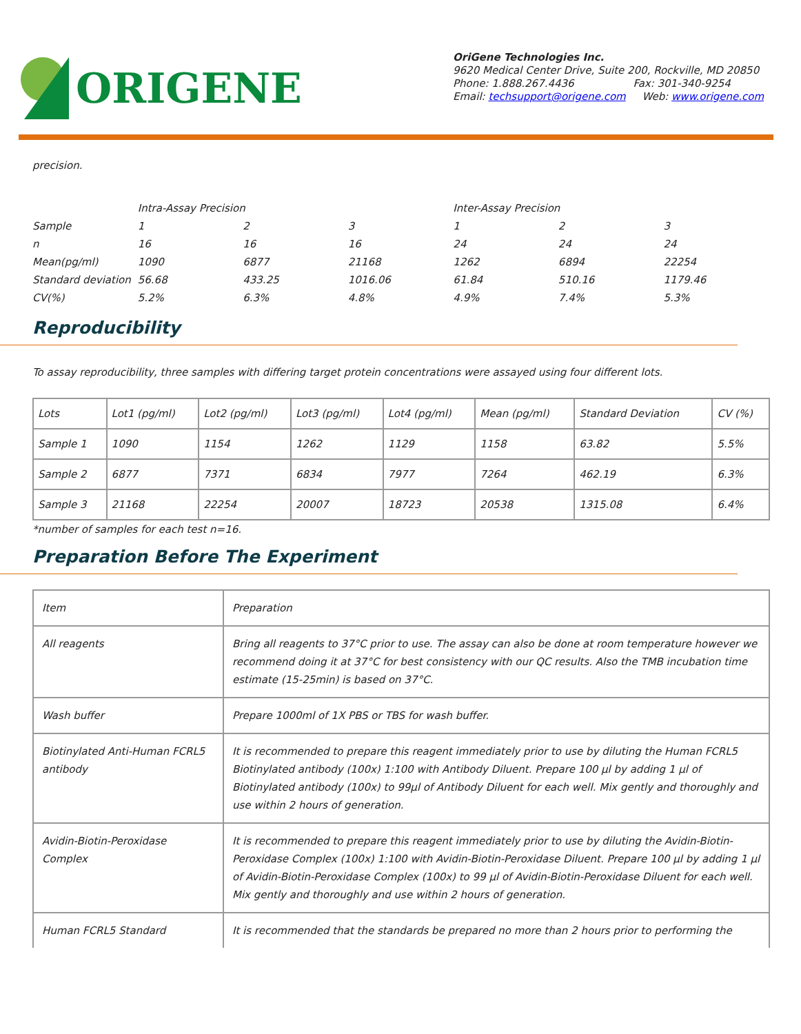ORIGENE
OriGene Technologies Inc.
9620 Medical Center Drive, Suite 200, Rockville, MD 20850
Phone: 1.888.267.4436 Fax: 301-340-9254
Email: techsupport@origene.com Web: www.origene.com
precision.
| | Intra-Assay Precision | | | Inter-Assay Precision | | |
| Sample | 1 | 2 | 3 | 1 | 2 | 3 |
| n | 16 | 16 | 16 | 24 | 24 | 24 |
| Mean(pg/ml) | 1090 | 6877 | 21168 | 1262 | 6894 | 22254 |
| Standard deviation | 56.68 | 433.25 | 1016.06 | 61.84 | 510.16 | 1179.46 |
| CV(%) | 5.2% | 6.3% | 4.8% | 4.9% | 7.4% | 5.3% |
Reproducibility
To assay reproducibility, three samples with differing target protein concentrations were assayed using four different lots.
| Lots | Lot1 (pg/ml) | Lot2 (pg/ml) | Lot3 (pg/ml) | Lot4 (pg/ml) | Mean (pg/ml) | Standard Deviation | CV (%) |
| --- | --- | --- | --- | --- | --- | --- | --- |
| Sample 1 | 1090 | 1154 | 1262 | 1129 | 1158 | 63.82 | 5.5% |
| Sample 2 | 6877 | 7371 | 6834 | 7977 | 7264 | 462.19 | 6.3% |
| Sample 3 | 21168 | 22254 | 20007 | 18723 | 20538 | 1315.08 | 6.4% |
*number of samples for each test n=16.
Preparation Before The Experiment
| Item | Preparation |
| All reagents | Bring all reagents to 37°C prior to use. The assay can also be done at room temperature however we recommend doing it at 37°C for best consistency with our QC results. Also the TMB incubation time estimate (15-25min) is based on 37°C. |
| Wash buffer | Prepare 1000ml of 1X PBS or TBS for wash buffer. |
| Biotinylated Anti-Human FCRL5 antibody | It is recommended to prepare this reagent immediately prior to use by diluting the Human FCRL5 Biotinylated antibody (100x) 1:100 with Antibody Diluent. Prepare 100 µl by adding 1 µl of Biotinylated antibody (100x) to 99µl of Antibody Diluent for each well. Mix gently and thoroughly and use within 2 hours of generation. |
| Avidin-Biotin-Peroxidase Complex | It is recommended to prepare this reagent immediately prior to use by diluting the Avidin-Biotin-Peroxidase Complex (100x) 1:100 with Avidin-Biotin-Peroxidase Diluent. Prepare 100 µl by adding 1 µl of Avidin-Biotin-Peroxidase Complex (100x) to 99 µl of Avidin-Biotin-Peroxidase Diluent for each well. Mix gently and thoroughly and use within 2 hours of generation. |
| Human FCRL5 Standard | It is recommended that the standards be prepared no more than 2 hours prior to performing the |